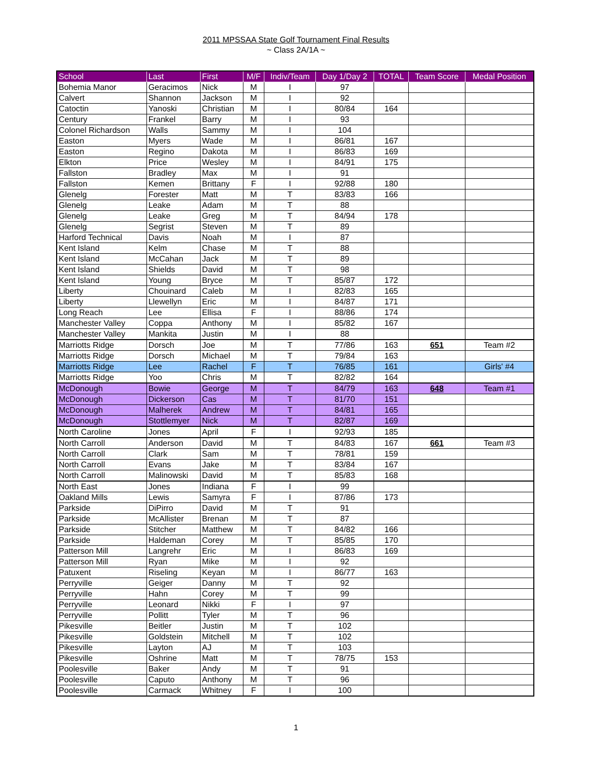2011 MPSSAA State Golf Tournament Final Results
~ Class 2A/1A ~
| School | Last | First | M/F | Indiv/Team | Day 1/Day 2 | TOTAL | Team Score | Medal Position |
| --- | --- | --- | --- | --- | --- | --- | --- | --- |
| Bohemia Manor | Geracimos | Nick | M | I | 97 | | | |
| Calvert | Shannon | Jackson | M | I | 92 | | | |
| Catoctin | Yanoski | Christian | M | I | 80/84 | 164 | | |
| Century | Frankel | Barry | M | I | 93 | | | |
| Colonel Richardson | Walls | Sammy | M | I | 104 | | | |
| Easton | Myers | Wade | M | I | 86/81 | 167 | | |
| Easton | Regino | Dakota | M | I | 86/83 | 169 | | |
| Elkton | Price | Wesley | M | I | 84/91 | 175 | | |
| Fallston | Bradley | Max | M | I | 91 | | | |
| Fallston | Kemen | Brittany | F | I | 92/88 | 180 | | |
| Glenelg | Forester | Matt | M | T | 83/83 | 166 | | |
| Glenelg | Leake | Adam | M | T | 88 | | | |
| Glenelg | Leake | Greg | M | T | 84/94 | 178 | | |
| Glenelg | Segrist | Steven | M | T | 89 | | | |
| Harford Technical | Davis | Noah | M | I | 87 | | | |
| Kent Island | Kelm | Chase | M | T | 88 | | | |
| Kent Island | McCahan | Jack | M | T | 89 | | | |
| Kent Island | Shields | David | M | T | 98 | | | |
| Kent Island | Young | Bryce | M | T | 85/87 | 172 | | |
| Liberty | Chouinard | Caleb | M | I | 82/83 | 165 | | |
| Liberty | Llewellyn | Eric | M | I | 84/87 | 171 | | |
| Long Reach | Lee | Ellisa | F | I | 88/86 | 174 | | |
| Manchester Valley | Coppa | Anthony | M | I | 85/82 | 167 | | |
| Manchester Valley | Mankita | Justin | M | I | 88 | | | |
| Marriotts Ridge | Dorsch | Joe | M | T | 77/86 | 163 | 651 | Team #2 |
| Marriotts Ridge | Dorsch | Michael | M | T | 79/84 | 163 | | |
| Marriotts Ridge | Lee | Rachel | F | T | 76/85 | 161 | | Girls' #4 |
| Marriotts Ridge | Yoo | Chris | M | T | 82/82 | 164 | | |
| McDonough | Bowie | George | M | T | 84/79 | 163 | 648 | Team #1 |
| McDonough | Dickerson | Cas | M | T | 81/70 | 151 | | |
| McDonough | Malherek | Andrew | M | T | 84/81 | 165 | | |
| McDonough | Stottlemyer | Nick | M | T | 82/87 | 169 | | |
| North Caroline | Jones | April | F | I | 92/93 | 185 | | |
| North Carroll | Anderson | David | M | T | 84/83 | 167 | 661 | Team #3 |
| North Carroll | Clark | Sam | M | T | 78/81 | 159 | | |
| North Carroll | Evans | Jake | M | T | 83/84 | 167 | | |
| North Carroll | Malinowski | David | M | T | 85/83 | 168 | | |
| North East | Jones | Indiana | F | I | 99 | | | |
| Oakland Mills | Lewis | Samyra | F | I | 87/86 | 173 | | |
| Parkside | DiPirro | David | M | T | 91 | | | |
| Parkside | McAllister | Brenan | M | T | 87 | | | |
| Parkside | Stitcher | Matthew | M | T | 84/82 | 166 | | |
| Parkside | Haldeman | Corey | M | T | 85/85 | 170 | | |
| Patterson Mill | Langrehr | Eric | M | I | 86/83 | 169 | | |
| Patterson Mill | Ryan | Mike | M | I | 92 | | | |
| Patuxent | Riseling | Keyan | M | I | 86/77 | 163 | | |
| Perryville | Geiger | Danny | M | T | 92 | | | |
| Perryville | Hahn | Corey | M | T | 99 | | | |
| Perryville | Leonard | Nikki | F | I | 97 | | | |
| Perryville | Pollitt | Tyler | M | T | 96 | | | |
| Pikesville | Beitler | Justin | M | T | 102 | | | |
| Pikesville | Goldstein | Mitchell | M | T | 102 | | | |
| Pikesville | Layton | AJ | M | T | 103 | | | |
| Pikesville | Oshrine | Matt | M | T | 78/75 | 153 | | |
| Poolesville | Baker | Andy | M | T | 91 | | | |
| Poolesville | Caputo | Anthony | M | T | 96 | | | |
| Poolesville | Carmack | Whitney | F | I | 100 | | | |
1